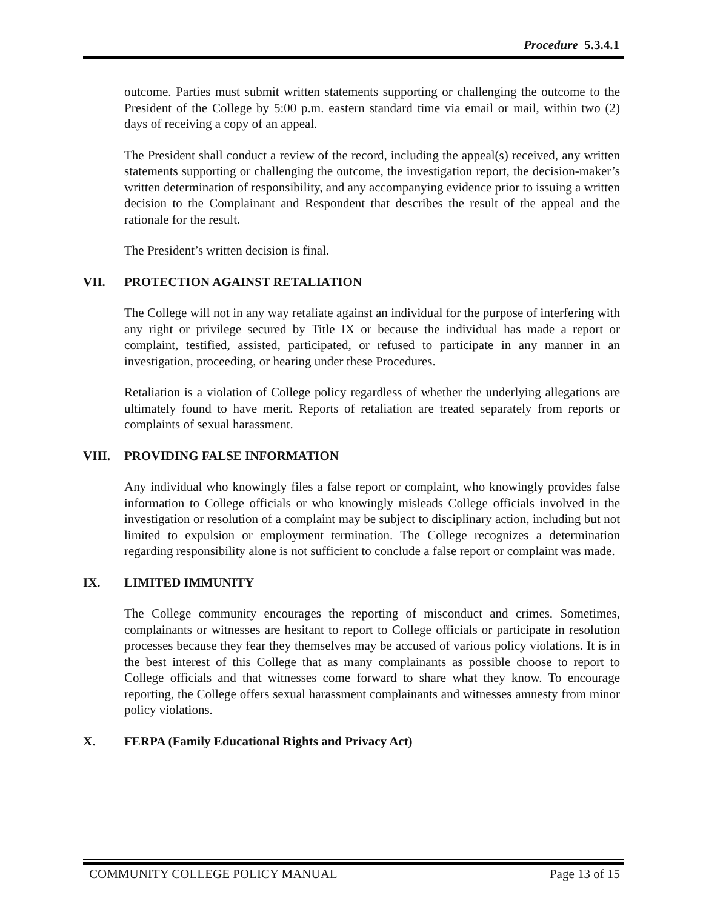Procedure 5.3.4.1
outcome. Parties must submit written statements supporting or challenging the outcome to the President of the College by 5:00 p.m. eastern standard time via email or mail, within two (2) days of receiving a copy of an appeal.
The President shall conduct a review of the record, including the appeal(s) received, any written statements supporting or challenging the outcome, the investigation report, the decision-maker’s written determination of responsibility, and any accompanying evidence prior to issuing a written decision to the Complainant and Respondent that describes the result of the appeal and the rationale for the result.
The President’s written decision is final.
VII. PROTECTION AGAINST RETALIATION
The College will not in any way retaliate against an individual for the purpose of interfering with any right or privilege secured by Title IX or because the individual has made a report or complaint, testified, assisted, participated, or refused to participate in any manner in an investigation, proceeding, or hearing under these Procedures.
Retaliation is a violation of College policy regardless of whether the underlying allegations are ultimately found to have merit. Reports of retaliation are treated separately from reports or complaints of sexual harassment.
VIII. PROVIDING FALSE INFORMATION
Any individual who knowingly files a false report or complaint, who knowingly provides false information to College officials or who knowingly misleads College officials involved in the investigation or resolution of a complaint may be subject to disciplinary action, including but not limited to expulsion or employment termination. The College recognizes a determination regarding responsibility alone is not sufficient to conclude a false report or complaint was made.
IX. LIMITED IMMUNITY
The College community encourages the reporting of misconduct and crimes. Sometimes, complainants or witnesses are hesitant to report to College officials or participate in resolution processes because they fear they themselves may be accused of various policy violations. It is in the best interest of this College that as many complainants as possible choose to report to College officials and that witnesses come forward to share what they know. To encourage reporting, the College offers sexual harassment complainants and witnesses amnesty from minor policy violations.
X. FERPA (Family Educational Rights and Privacy Act)
COMMUNITY COLLEGE POLICY MANUAL Page 13 of 15